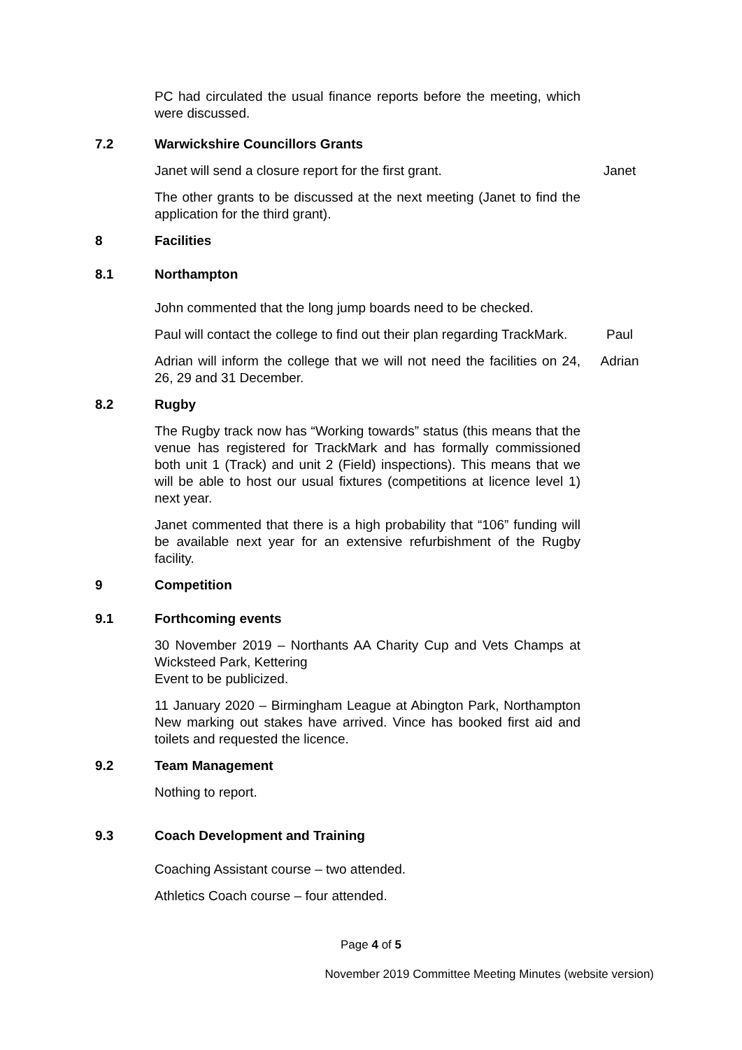PC had circulated the usual finance reports before the meeting, which were discussed.
7.2 Warwickshire Councillors Grants
Janet will send a closure report for the first grant. Janet
The other grants to be discussed at the next meeting (Janet to find the application for the third grant).
8 Facilities
8.1 Northampton
John commented that the long jump boards need to be checked.
Paul will contact the college to find out their plan regarding TrackMark.
Paul
Adrian will inform the college that we will not need the facilities on 24, 26, 29 and 31 December.
Adrian
8.2 Rugby
The Rugby track now has “Working towards” status (this means that the venue has registered for TrackMark and has formally commissioned both unit 1 (Track) and unit 2 (Field) inspections). This means that we will be able to host our usual fixtures (competitions at licence level 1) next year.
Janet commented that there is a high probability that “106” funding will be available next year for an extensive refurbishment of the Rugby facility.
9 Competition
9.1 Forthcoming events
30 November 2019 – Northants AA Charity Cup and Vets Champs at Wicksteed Park, Kettering
Event to be publicized.
11 January 2020 – Birmingham League at Abington Park, Northampton New marking out stakes have arrived. Vince has booked first aid and toilets and requested the licence.
9.2 Team Management
Nothing to report.
9.3 Coach Development and Training
Coaching Assistant course – two attended.
Athletics Coach course – four attended.
Page 4 of 5
November 2019 Committee Meeting Minutes (website version)